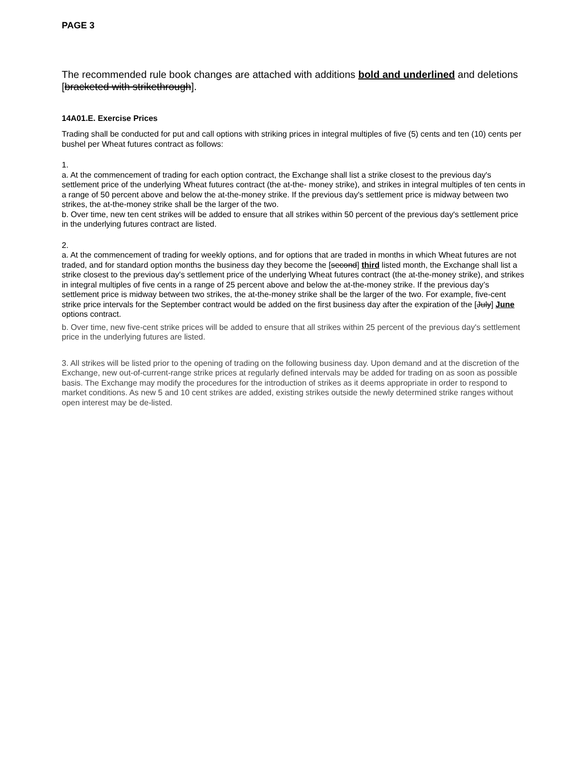PAGE 3
The recommended rule book changes are attached with additions bold and underlined and deletions [bracketed with strikethrough].
14A01.E. Exercise Prices
Trading shall be conducted for put and call options with striking prices in integral multiples of five (5) cents and ten (10) cents per bushel per Wheat futures contract as follows:
1.
a. At the commencement of trading for each option contract, the Exchange shall list a strike closest to the previous day's settlement price of the underlying Wheat futures contract (the at-the- money strike), and strikes in integral multiples of ten cents in a range of 50 percent above and below the at-the-money strike. If the previous day's settlement price is midway between two strikes, the at-the-money strike shall be the larger of the two.
b. Over time, new ten cent strikes will be added to ensure that all strikes within 50 percent of the previous day's settlement price in the underlying futures contract are listed.
2.
a. At the commencement of trading for weekly options, and for options that are traded in months in which Wheat futures are not traded, and for standard option months the business day they become the [second] third listed month, the Exchange shall list a strike closest to the previous day's settlement price of the underlying Wheat futures contract (the at-the-money strike), and strikes in integral multiples of five cents in a range of 25 percent above and below the at-the-money strike. If the previous day’s settlement price is midway between two strikes, the at-the-money strike shall be the larger of the two. For example, five-cent strike price intervals for the September contract would be added on the first business day after the expiration of the [July] June options contract.
b. Over time, new five-cent strike prices will be added to ensure that all strikes within 25 percent of the previous day's settlement price in the underlying futures are listed.
3. All strikes will be listed prior to the opening of trading on the following business day. Upon demand and at the discretion of the Exchange, new out-of-current-range strike prices at regularly defined intervals may be added for trading on as soon as possible basis. The Exchange may modify the procedures for the introduction of strikes as it deems appropriate in order to respond to market conditions. As new 5 and 10 cent strikes are added, existing strikes outside the newly determined strike ranges without open interest may be de-listed.